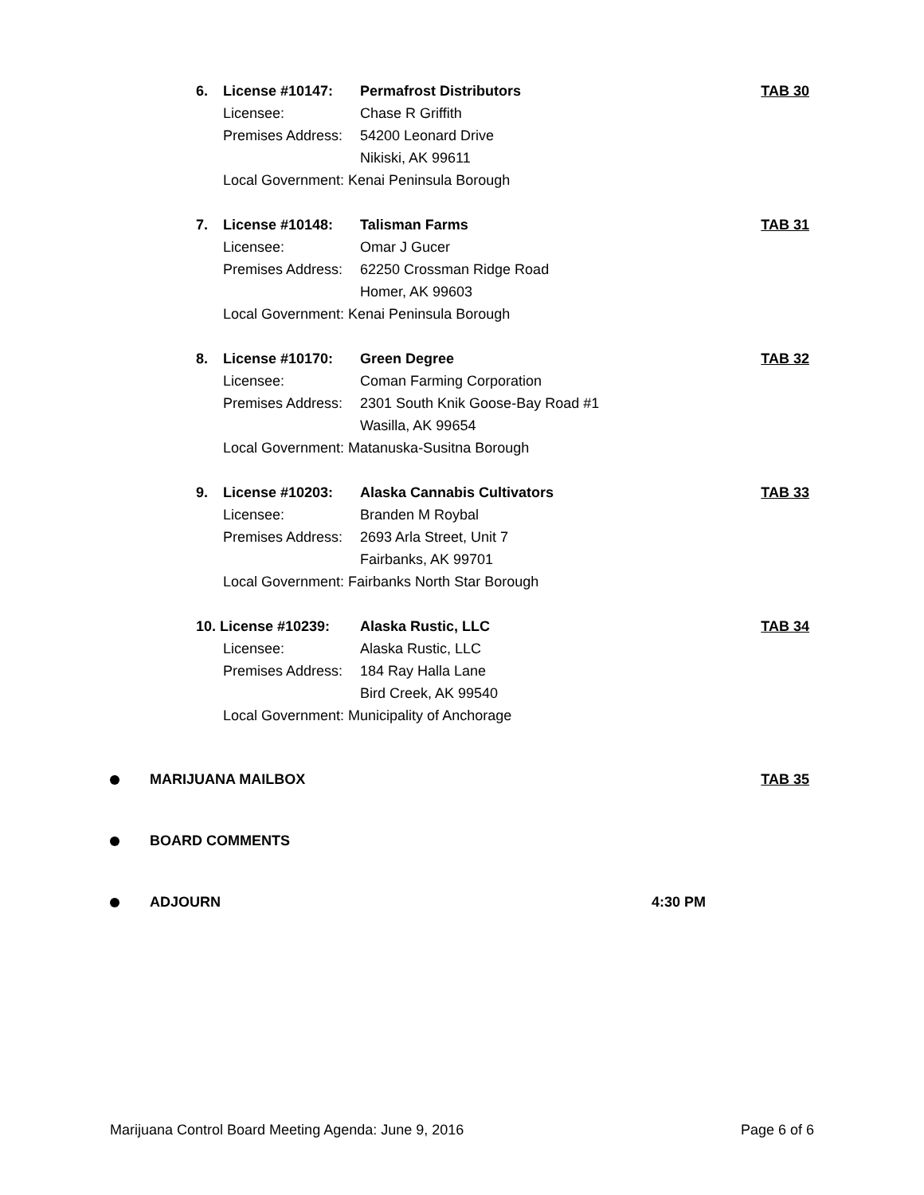6. License #10147: Permafrost Distributors TAB 30
Licensee: Chase R Griffith
Premises Address: 54200 Leonard Drive
Nikiski, AK 99611
Local Government: Kenai Peninsula Borough
7. License #10148: Talisman Farms TAB 31
Licensee: Omar J Gucer
Premises Address: 62250 Crossman Ridge Road
Homer, AK 99603
Local Government: Kenai Peninsula Borough
8. License #10170: Green Degree TAB 32
Licensee: Coman Farming Corporation
Premises Address: 2301 South Knik Goose-Bay Road #1
Wasilla, AK 99654
Local Government: Matanuska-Susitna Borough
9. License #10203: Alaska Cannabis Cultivators TAB 33
Licensee: Branden M Roybal
Premises Address: 2693 Arla Street, Unit 7
Fairbanks, AK 99701
Local Government: Fairbanks North Star Borough
10. License #10239: Alaska Rustic, LLC TAB 34
Licensee: Alaska Rustic, LLC
Premises Address: 184 Ray Halla Lane
Bird Creek, AK 99540
Local Government: Municipality of Anchorage
MARIJUANA MAILBOX TAB 35
BOARD COMMENTS
ADJOURN 4:30 PM
Marijuana Control Board Meeting Agenda: June 9, 2016 Page 6 of 6